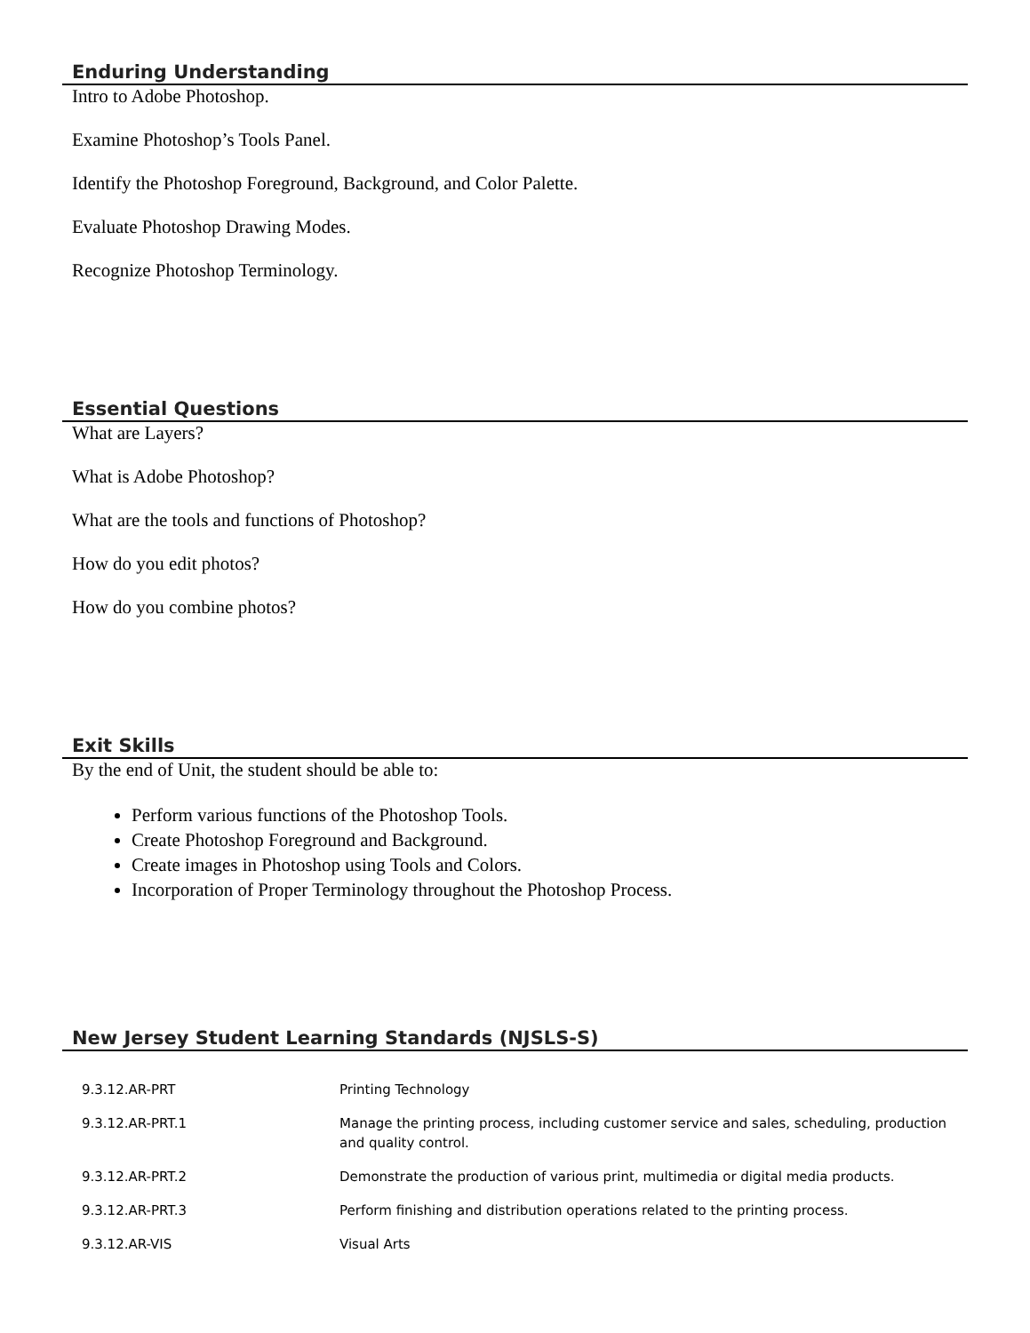Enduring Understanding
Intro to Adobe Photoshop.
Examine Photoshop’s Tools Panel.
Identify the Photoshop Foreground, Background, and Color Palette.
Evaluate Photoshop Drawing Modes.
Recognize Photoshop Terminology.
Essential Questions
What are Layers?
What is Adobe Photoshop?
What are the tools and functions of Photoshop?
How do you edit photos?
How do you combine photos?
Exit Skills
By the end of Unit, the student should be able to:
Perform various functions of the Photoshop Tools.
Create Photoshop Foreground and Background.
Create images in Photoshop using Tools and Colors.
Incorporation of Proper Terminology throughout the Photoshop Process.
New Jersey Student Learning Standards (NJSLS-S)
| 9.3.12.AR-PRT | Printing Technology |
| 9.3.12.AR-PRT.1 | Manage the printing process, including customer service and sales, scheduling, production and quality control. |
| 9.3.12.AR-PRT.2 | Demonstrate the production of various print, multimedia or digital media products. |
| 9.3.12.AR-PRT.3 | Perform finishing and distribution operations related to the printing process. |
| 9.3.12.AR-VIS | Visual Arts |